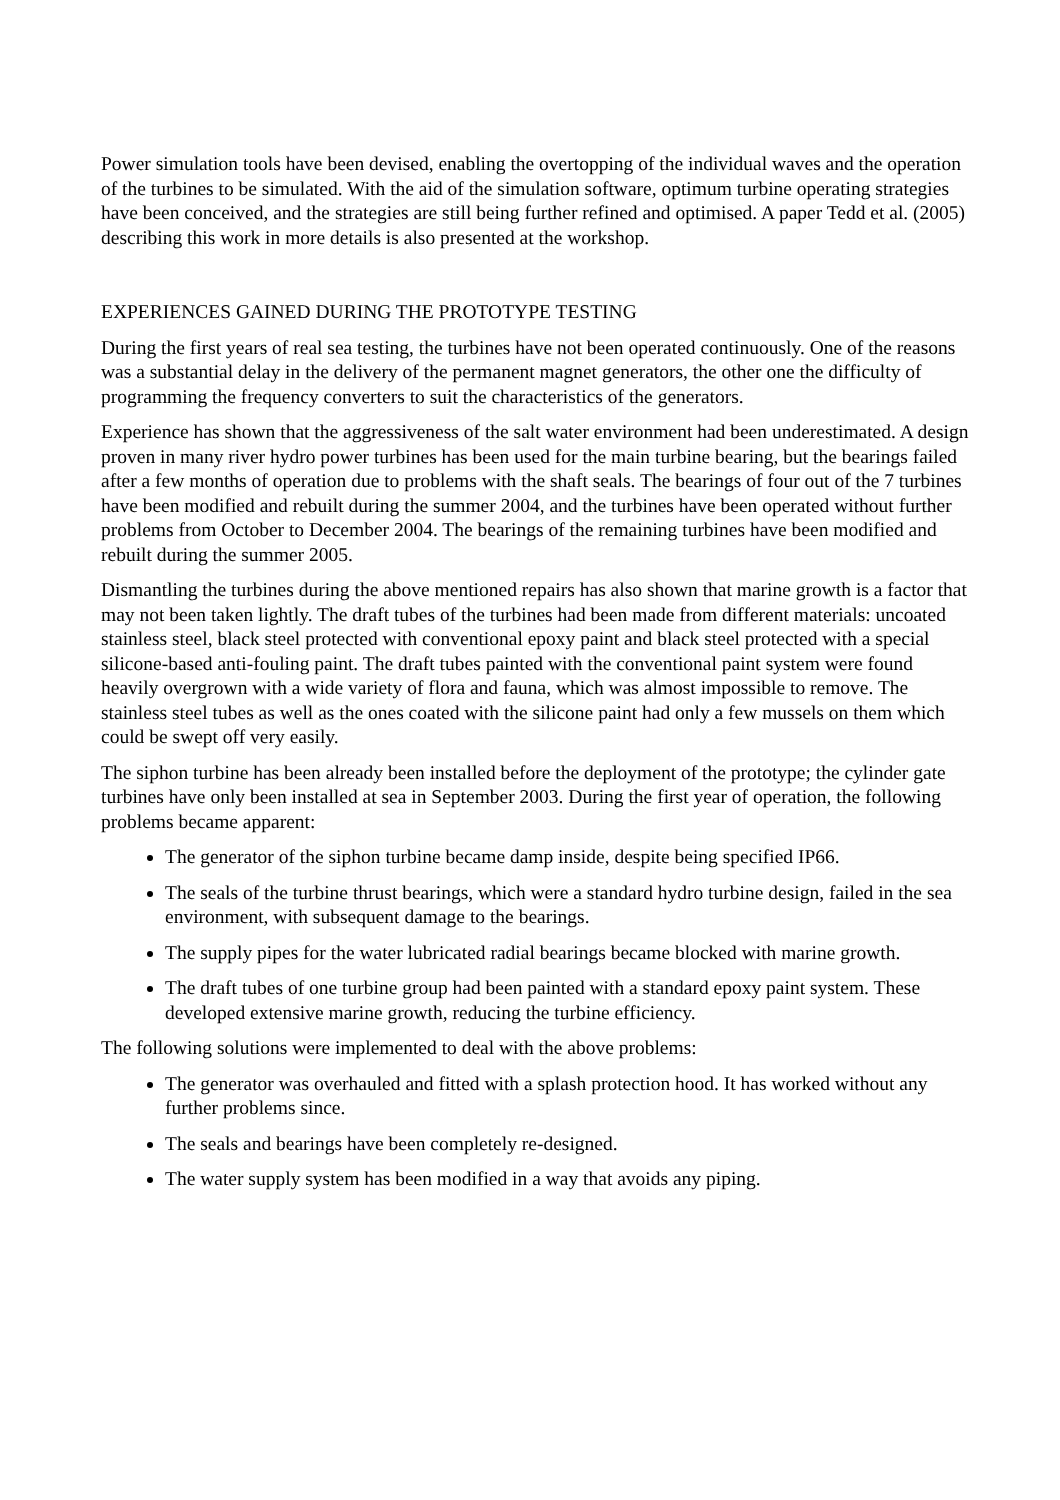Power simulation tools have been devised, enabling the overtopping of the individual waves and the operation of the turbines to be simulated. With the aid of the simulation software, optimum turbine operating strategies have been conceived, and the strategies are still being further refined and optimised. A paper Tedd et al. (2005) describing this work in more details is also presented at the workshop.
EXPERIENCES GAINED DURING THE PROTOTYPE TESTING
During the first years of real sea testing, the turbines have not been operated continuously. One of the reasons was a substantial delay in the delivery of the permanent magnet generators, the other one the difficulty of programming the frequency converters to suit the characteristics of the generators.
Experience has shown that the aggressiveness of the salt water environment had been underestimated. A design proven in many river hydro power turbines has been used for the main turbine bearing, but the bearings failed after a few months of operation due to problems with the shaft seals. The bearings of four out of the 7 turbines have been modified and rebuilt during the summer 2004, and the turbines have been operated without further problems from October to December 2004. The bearings of the remaining turbines have been modified and rebuilt during the summer 2005.
Dismantling the turbines during the above mentioned repairs has also shown that marine growth is a factor that may not been taken lightly. The draft tubes of the turbines had been made from different materials: uncoated stainless steel, black steel protected with conventional epoxy paint and black steel protected with a special silicone-based anti-fouling paint. The draft tubes painted with the conventional paint system were found heavily overgrown with a wide variety of flora and fauna, which was almost impossible to remove. The stainless steel tubes as well as the ones coated with the silicone paint had only a few mussels on them which could be swept off very easily.
The siphon turbine has been already been installed before the deployment of the prototype; the cylinder gate turbines have only been installed at sea in September 2003. During the first year of operation, the following problems became apparent:
The generator of the siphon turbine became damp inside, despite being specified IP66.
The seals of the turbine thrust bearings, which were a standard hydro turbine design, failed in the sea environment, with subsequent damage to the bearings.
The supply pipes for the water lubricated radial bearings became blocked with marine growth.
The draft tubes of one turbine group had been painted with a standard epoxy paint system. These developed extensive marine growth, reducing the turbine efficiency.
The following solutions were implemented to deal with the above problems:
The generator was overhauled and fitted with a splash protection hood. It has worked without any further problems since.
The seals and bearings have been completely re-designed.
The water supply system has been modified in a way that avoids any piping.